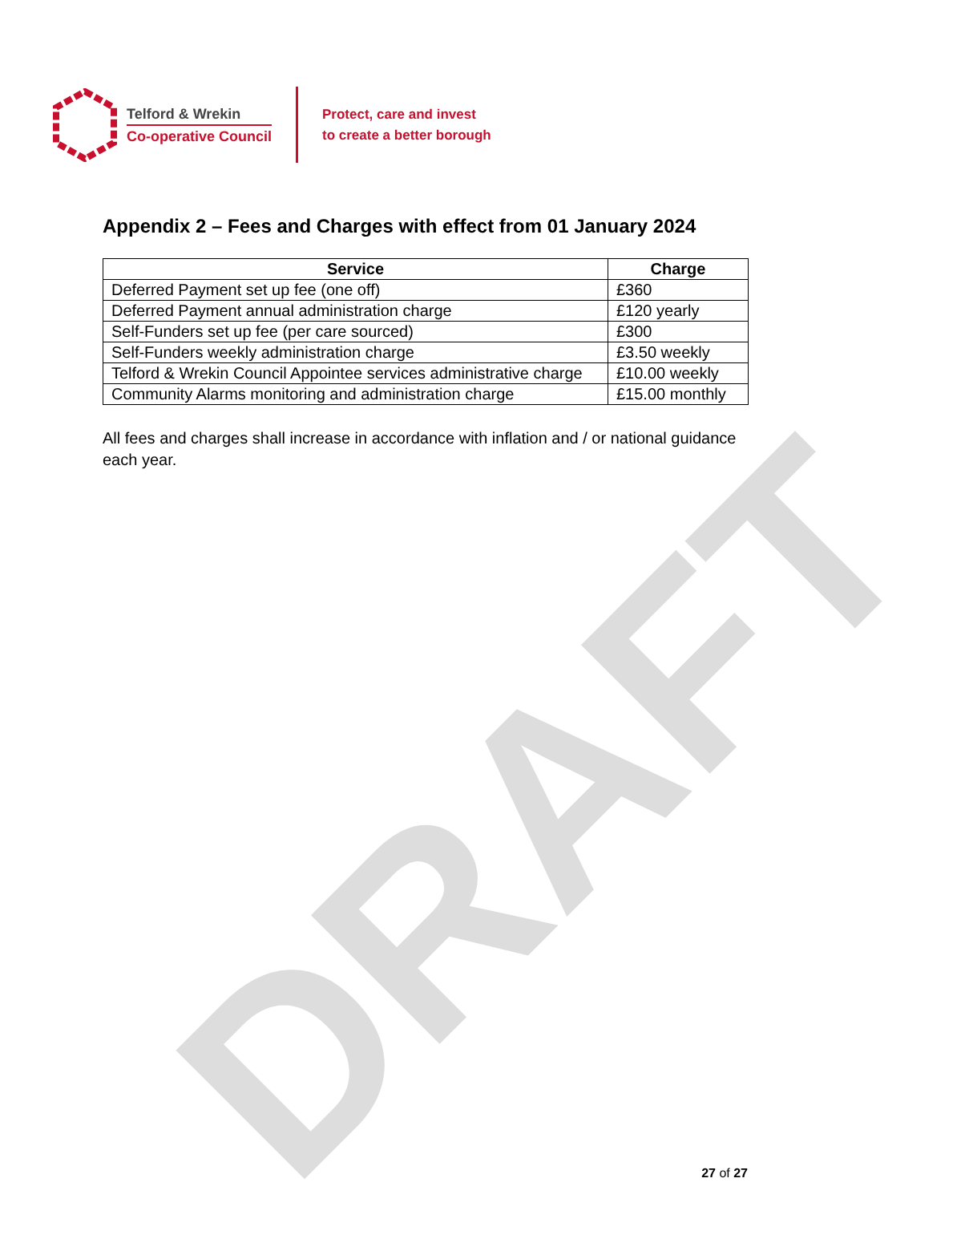Telford & Wrekin
Co-operative Council
Protect, care and invest
to create a better borough
Appendix 2 – Fees and Charges with effect from 01 January 2024
| Service | Charge |
| --- | --- |
| Deferred Payment set up fee (one off) | £360 |
| Deferred Payment annual administration charge | £120 yearly |
| Self-Funders set up fee (per care sourced) | £300 |
| Self-Funders weekly administration charge | £3.50 weekly |
| Telford & Wrekin Council Appointee services administrative charge | £10.00 weekly |
| Community Alarms monitoring and administration charge | £15.00 monthly |
All fees and charges shall increase in accordance with inflation and / or national guidance each year.
DRAFT
27 of 27